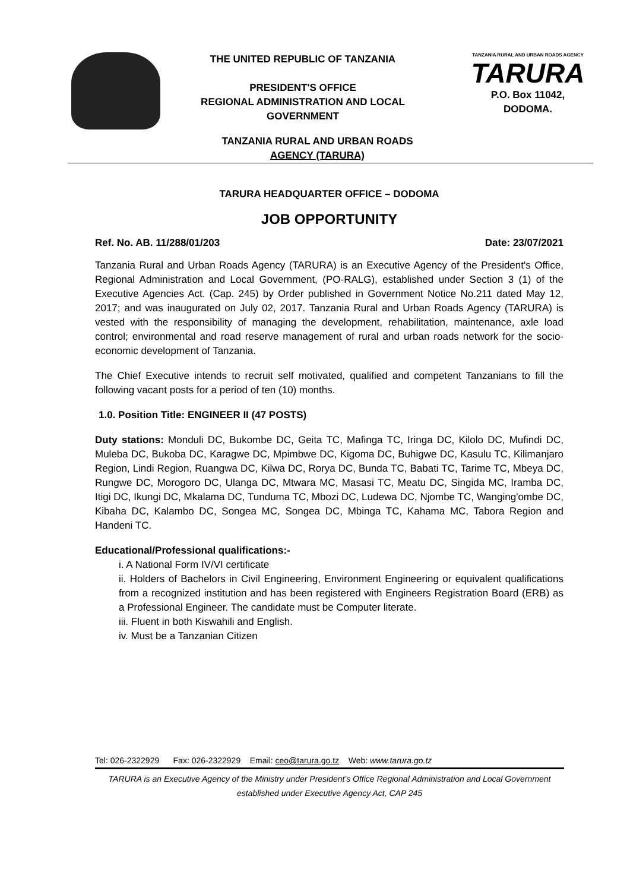THE UNITED REPUBLIC OF TANZANIA
PRESIDENT'S OFFICE
REGIONAL ADMINISTRATION AND LOCAL GOVERNMENT
TANZANIA RURAL AND URBAN ROADS AGENCY
TARURA
P.O. Box 11042,
DODOMA.
TANZANIA RURAL AND URBAN ROADS
AGENCY (TARURA)
TARURA HEADQUARTER OFFICE – DODOMA
JOB OPPORTUNITY
Ref. No. AB. 11/288/01/203 Date: 23/07/2021
Tanzania Rural and Urban Roads Agency (TARURA) is an Executive Agency of the President's Office, Regional Administration and Local Government, (PO-RALG), established under Section 3 (1) of the Executive Agencies Act. (Cap. 245) by Order published in Government Notice No.211 dated May 12, 2017; and was inaugurated on July 02, 2017. Tanzania Rural and Urban Roads Agency (TARURA) is vested with the responsibility of managing the development, rehabilitation, maintenance, axle load control; environmental and road reserve management of rural and urban roads network for the socio-economic development of Tanzania.
The Chief Executive intends to recruit self motivated, qualified and competent Tanzanians to fill the following vacant posts for a period of ten (10) months.
1.0. Position Title: ENGINEER II (47 POSTS)
Duty stations: Monduli DC, Bukombe DC, Geita TC, Mafinga TC, Iringa DC, Kilolo DC, Mufindi DC, Muleba DC, Bukoba DC, Karagwe DC, Mpimbwe DC, Kigoma DC, Buhigwe DC, Kasulu TC, Kilimanjaro Region, Lindi Region, Ruangwa DC, Kilwa DC, Rorya DC, Bunda TC, Babati TC, Tarime TC, Mbeya DC, Rungwe DC, Morogoro DC, Ulanga DC, Mtwara MC, Masasi TC, Meatu DC, Singida MC, Iramba DC, Itigi DC, Ikungi DC, Mkalama DC, Tunduma TC, Mbozi DC, Ludewa DC, Njombe TC, Wanging'ombe DC, Kibaha DC, Kalambo DC, Songea MC, Songea DC, Mbinga TC, Kahama MC, Tabora Region and Handeni TC.
Educational/Professional qualifications:-
i. A National Form IV/VI certificate
ii. Holders of Bachelors in Civil Engineering, Environment Engineering or equivalent qualifications from a recognized institution and has been registered with Engineers Registration Board (ERB) as a Professional Engineer. The candidate must be Computer literate.
iii. Fluent in both Kiswahili and English.
iv. Must be a Tanzanian Citizen
Tel: 026-2322929 Fax: 026-2322929 Email: ceo@tarura.go.tz Web: www.tarura.go.tz
TARURA is an Executive Agency of the Ministry under President's Office Regional Administration and Local Government established under Executive Agency Act, CAP 245